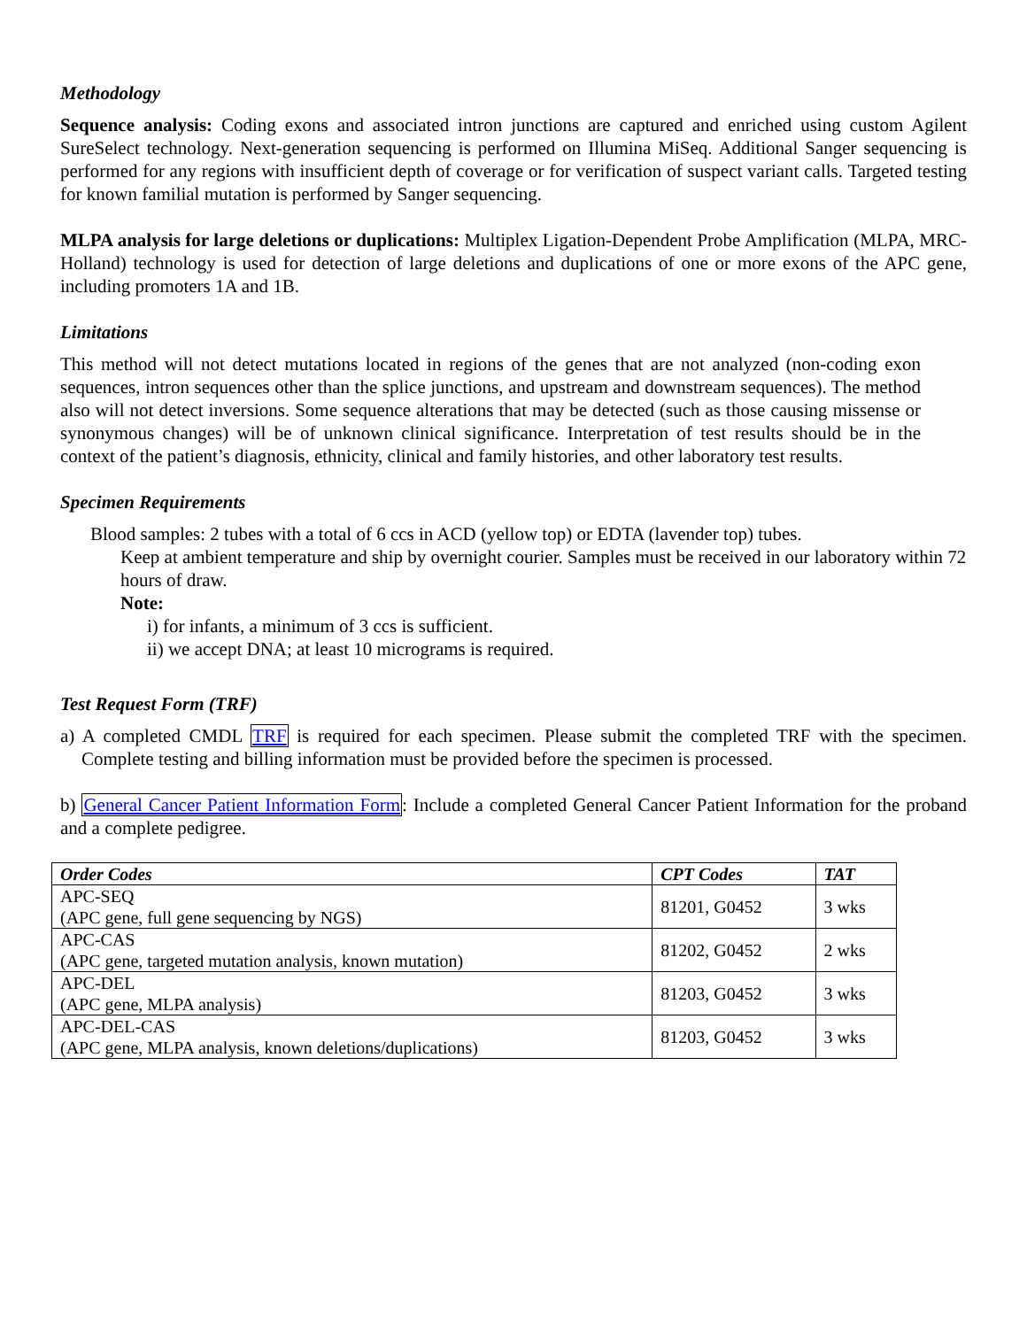Methodology
Sequence analysis: Coding exons and associated intron junctions are captured and enriched using custom Agilent SureSelect technology. Next-generation sequencing is performed on Illumina MiSeq. Additional Sanger sequencing is performed for any regions with insufficient depth of coverage or for verification of suspect variant calls. Targeted testing for known familial mutation is performed by Sanger sequencing.
MLPA analysis for large deletions or duplications: Multiplex Ligation-Dependent Probe Amplification (MLPA, MRC-Holland) technology is used for detection of large deletions and duplications of one or more exons of the APC gene, including promoters 1A and 1B.
Limitations
This method will not detect mutations located in regions of the genes that are not analyzed (non-coding exon sequences, intron sequences other than the splice junctions, and upstream and downstream sequences). The method also will not detect inversions. Some sequence alterations that may be detected (such as those causing missense or synonymous changes) will be of unknown clinical significance. Interpretation of test results should be in the context of the patient’s diagnosis, ethnicity, clinical and family histories, and other laboratory test results.
Specimen Requirements
Blood samples: 2 tubes with a total of 6 ccs in ACD (yellow top) or EDTA (lavender top) tubes.
Keep at ambient temperature and ship by overnight courier. Samples must be received in our laboratory within 72 hours of draw.
Note:
i) for infants, a minimum of 3 ccs is sufficient.
ii) we accept DNA; at least 10 micrograms is required.
Test Request Form (TRF)
a) A completed CMDL TRF is required for each specimen. Please submit the completed TRF with the specimen. Complete testing and billing information must be provided before the specimen is processed.
b) General Cancer Patient Information Form: Include a completed General Cancer Patient Information for the proband and a complete pedigree.
| Order Codes | CPT Codes | TAT |
| --- | --- | --- |
| APC-SEQ (APC gene, full gene sequencing by NGS) | 81201, G0452 | 3 wks |
| APC-CAS (APC gene, targeted mutation analysis, known mutation) | 81202, G0452 | 2 wks |
| APC-DEL (APC gene, MLPA analysis) | 81203, G0452 | 3 wks |
| APC-DEL-CAS (APC gene, MLPA analysis, known deletions/duplications) | 81203, G0452 | 3 wks |